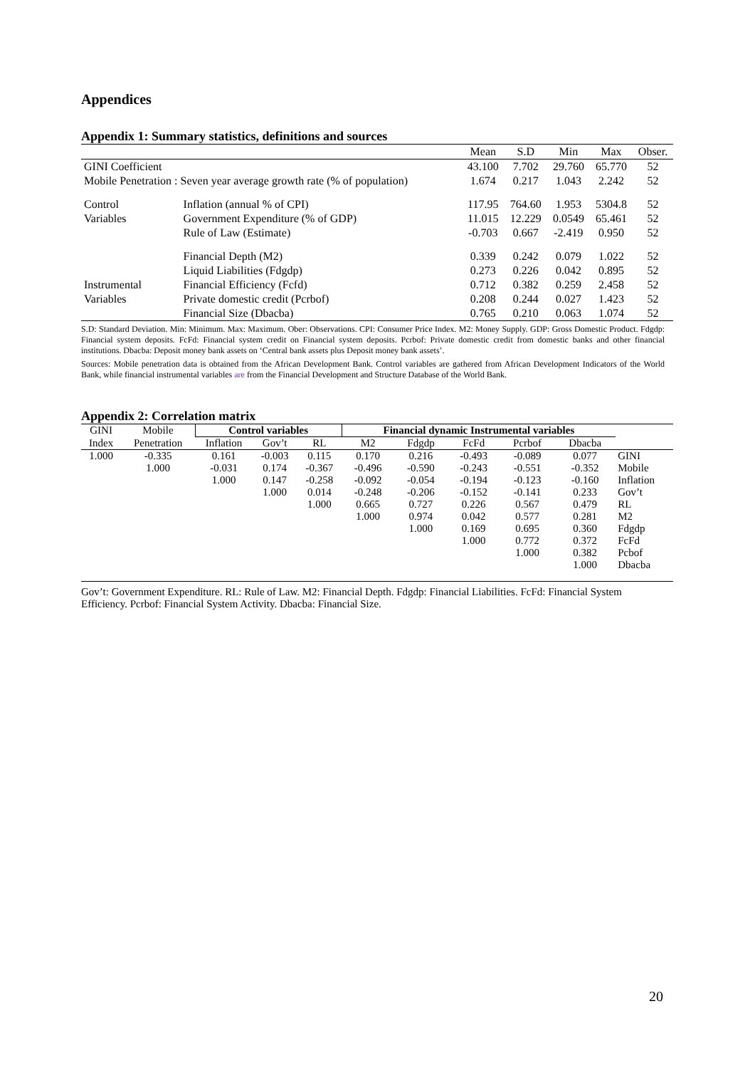Appendices
Appendix 1: Summary statistics, definitions and sources
| | | Mean | S.D | Min | Max | Obser. |
| --- | --- | --- | --- | --- | --- | --- |
| GINI Coefficient | | 43.100 | 7.702 | 29.760 | 65.770 | 52 |
| Mobile Penetration : Seven year average growth rate (% of population) | | 1.674 | 0.217 | 1.043 | 2.242 | 52 |
| Control | Inflation (annual % of CPI) | 117.95 | 764.60 | 1.953 | 5304.8 | 52 |
| Variables | Government Expenditure (% of GDP) | 11.015 | 12.229 | 0.0549 | 65.461 | 52 |
| | Rule of Law (Estimate) | -0.703 | 0.667 | -2.419 | 0.950 | 52 |
| | Financial Depth (M2) | 0.339 | 0.242 | 0.079 | 1.022 | 52 |
| | Liquid Liabilities (Fdgdp) | 0.273 | 0.226 | 0.042 | 0.895 | 52 |
| Instrumental | Financial Efficiency (Fcfd) | 0.712 | 0.382 | 0.259 | 2.458 | 52 |
| Variables | Private domestic credit (Pcrbof) | 0.208 | 0.244 | 0.027 | 1.423 | 52 |
| | Financial Size (Dbacba) | 0.765 | 0.210 | 0.063 | 1.074 | 52 |
S.D: Standard Deviation. Min: Minimum. Max: Maximum. Ober: Observations. CPI: Consumer Price Index. M2: Money Supply. GDP: Gross Domestic Product. Fdgdp: Financial system deposits. FcFd: Financial system credit on Financial system deposits. Pcrbof: Private domestic credit from domestic banks and other financial institutions. Dbacba: Deposit money bank assets on ‘Central bank assets plus Deposit money bank assets’.
Sources: Mobile penetration data is obtained from the African Development Bank. Control variables are gathered from African Development Indicators of the World Bank, while financial instrumental variables are from the Financial Development and Structure Database of the World Bank.
Appendix 2: Correlation matrix
| GINI | Mobile | Control variables | | | Financial dynamic Instrumental variables | | | | | |
| --- | --- | --- | --- | --- | --- | --- | --- | --- | --- | --- |
| Index | Penetration | Inflation | Gov’t | RL | M2 | Fdgdp | FcFd | Pcrbof | Dbacba | |
| 1.000 | -0.335 | 0.161 | -0.003 | 0.115 | 0.170 | 0.216 | -0.493 | -0.089 | 0.077 | GINI |
| | 1.000 | -0.031 | 0.174 | -0.367 | -0.496 | -0.590 | -0.243 | -0.551 | -0.352 | Mobile |
| | | 1.000 | 0.147 | -0.258 | -0.092 | -0.054 | -0.194 | -0.123 | -0.160 | Inflation |
| | | | 1.000 | 0.014 | -0.248 | -0.206 | -0.152 | -0.141 | 0.233 | Gov’t |
| | | | | 1.000 | 0.665 | 0.727 | 0.226 | 0.567 | 0.479 | RL |
| | | | | | 1.000 | 0.974 | 0.042 | 0.577 | 0.281 | M2 |
| | | | | | | 1.000 | 0.169 | 0.695 | 0.360 | Fdgdp |
| | | | | | | | 1.000 | 0.772 | 0.372 | FcFd |
| | | | | | | | | 1.000 | 0.382 | Pcbof |
| | | | | | | | | | 1.000 | Dbacba |
Gov’t: Government Expenditure. RL: Rule of Law. M2: Financial Depth. Fdgdp: Financial Liabilities. FcFd: Financial System Efficiency. Pcrbof: Financial System Activity. Dbacba: Financial Size.
20